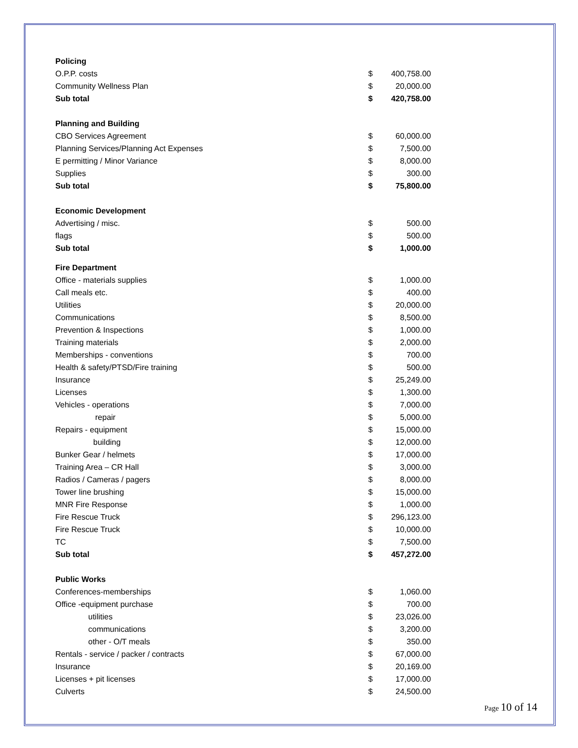| Policing | | |
| O.P.P. costs | $ | 400,758.00 |
| Community Wellness Plan | $ | 20,000.00 |
| Sub total | $ | 420,758.00 |
| Planning and Building | | |
| CBO Services Agreement | $ | 60,000.00 |
| Planning Services/Planning Act Expenses | $ | 7,500.00 |
| E permitting / Minor Variance | $ | 8,000.00 |
| Supplies | $ | 300.00 |
| Sub total | $ | 75,800.00 |
| Economic Development | | |
| Advertising / misc. | $ | 500.00 |
| flags | $ | 500.00 |
| Sub total | $ | 1,000.00 |
| Fire Department | | |
| Office - materials supplies | $ | 1,000.00 |
| Call meals etc. | $ | 400.00 |
| Utilities | $ | 20,000.00 |
| Communications | $ | 8,500.00 |
| Prevention & Inspections | $ | 1,000.00 |
| Training materials | $ | 2,000.00 |
| Memberships - conventions | $ | 700.00 |
| Health & safety/PTSD/Fire training | $ | 500.00 |
| Insurance | $ | 25,249.00 |
| Licenses | $ | 1,300.00 |
| Vehicles - operations | $ | 7,000.00 |
| repair | $ | 5,000.00 |
| Repairs - equipment | $ | 15,000.00 |
| building | $ | 12,000.00 |
| Bunker Gear / helmets | $ | 17,000.00 |
| Training Area – CR Hall | $ | 3,000.00 |
| Radios / Cameras / pagers | $ | 8,000.00 |
| Tower line brushing | $ | 15,000.00 |
| MNR Fire Response | $ | 1,000.00 |
| Fire Rescue Truck | $ | 296,123.00 |
| Fire Rescue Truck | $ | 10,000.00 |
| TC | $ | 7,500.00 |
| Sub total | $ | 457,272.00 |
| Public Works | | |
| Conferences-memberships | $ | 1,060.00 |
| Office -equipment purchase | $ | 700.00 |
| utilities | $ | 23,026.00 |
| communications | $ | 3,200.00 |
| other - O/T meals | $ | 350.00 |
| Rentals - service / packer / contracts | $ | 67,000.00 |
| Insurance | $ | 20,169.00 |
| Licenses + pit licenses | $ | 17,000.00 |
| Culverts | $ | 24,500.00 |
Page 10 of 14